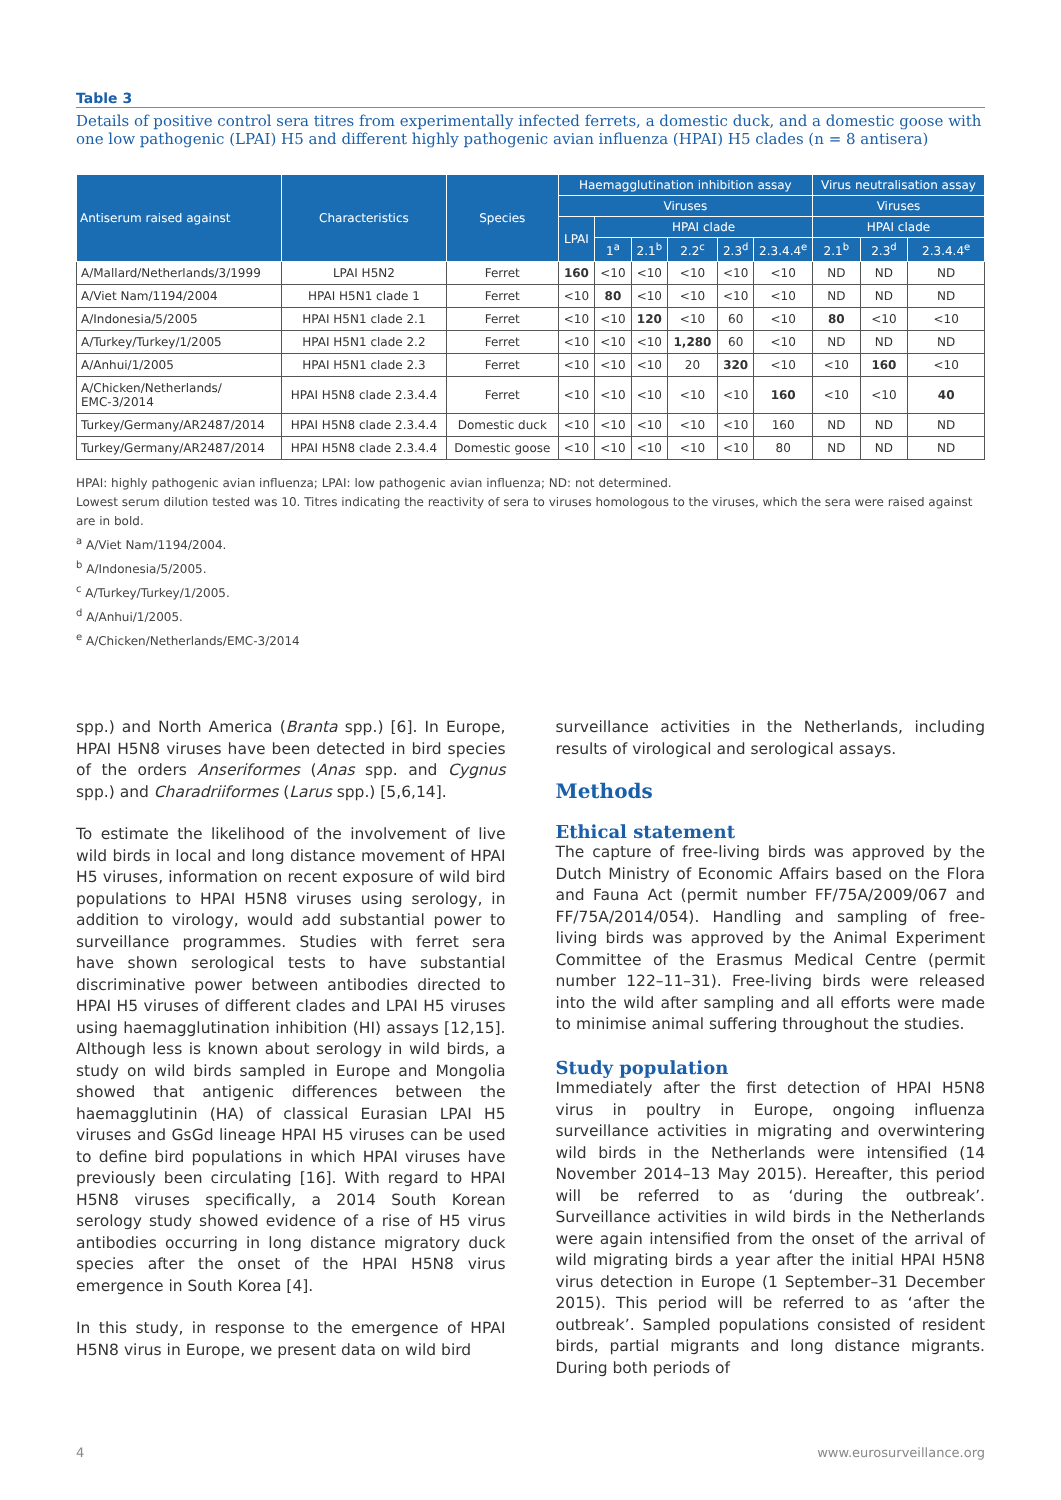Table 3
Details of positive control sera titres from experimentally infected ferrets, a domestic duck, and a domestic goose with one low pathogenic (LPAI) H5 and different highly pathogenic avian influenza (HPAI) H5 clades (n = 8 antisera)
| Antiserum raised against | Characteristics | Species | Haemagglutination inhibition assay | | | | | | Virus neutralisation assay | | |
| --- | --- | --- | --- | --- | --- | --- | --- | --- | --- | --- | --- |
| | | | Viruses | | | | | | Viruses | | |
| | | | LPAI | HPAI clade | | | | | HPAI clade | | |
| | | | | 1<sup>a</sup> | 2.1<sup>b</sup> | 2.2<sup>c</sup> | 2.3<sup>d</sup> | 2.3.4.4<sup>e</sup> | 2.1<sup>b</sup> | 2.3<sup>d</sup> | 2.3.4.4<sup>e</sup> |
| A/Mallard/Netherlands/3/1999 | LPAI H5N2 | Ferret | 160 | <10 | <10 | <10 | <10 | <10 | ND | ND | ND |
| A/Viet Nam/1194/2004 | HPAI H5N1 clade 1 | Ferret | <10 | 80 | <10 | <10 | <10 | <10 | ND | ND | ND |
| A/Indonesia/5/2005 | HPAI H5N1 clade 2.1 | Ferret | <10 | <10 | 120 | <10 | 60 | <10 | 80 | <10 | <10 |
| A/Turkey/Turkey/1/2005 | HPAI H5N1 clade 2.2 | Ferret | <10 | <10 | <10 | 1,280 | 60 | <10 | ND | ND | ND |
| A/Anhui/1/2005 | HPAI H5N1 clade 2.3 | Ferret | <10 | <10 | <10 | 20 | 320 | <10 | <10 | 160 | <10 |
| A/Chicken/Netherlands/ EMC-3/2014 | HPAI H5N8 clade 2.3.4.4 | Ferret | <10 | <10 | <10 | <10 | <10 | 160 | <10 | <10 | 40 |
| Turkey/Germany/AR2487/2014 | HPAI H5N8 clade 2.3.4.4 | Domestic duck | <10 | <10 | <10 | <10 | <10 | 160 | ND | ND | ND |
| Turkey/Germany/AR2487/2014 | HPAI H5N8 clade 2.3.4.4 | Domestic goose | <10 | <10 | <10 | <10 | <10 | 80 | ND | ND | ND |
HPAI: highly pathogenic avian influenza; LPAI: low pathogenic avian influenza; ND: not determined.
Lowest serum dilution tested was 10. Titres indicating the reactivity of sera to viruses homologous to the viruses, which the sera were raised against are in bold.
<sup>a</sup> A/Viet Nam/1194/2004.
<sup>b</sup> A/Indonesia/5/2005.
<sup>c</sup> A/Turkey/Turkey/1/2005.
<sup>d</sup> A/Anhui/1/2005.
<sup>e</sup> A/Chicken/Netherlands/EMC-3/2014
spp.) and North America (Branta spp.) [6]. In Europe, HPAI H5N8 viruses have been detected in bird species of the orders Anseriformes (Anas spp. and Cygnus spp.) and Charadriiformes (Larus spp.) [5,6,14].
To estimate the likelihood of the involvement of live wild birds in local and long distance movement of HPAI H5 viruses, information on recent exposure of wild bird populations to HPAI H5N8 viruses using serology, in addition to virology, would add substantial power to surveillance programmes. Studies with ferret sera have shown serological tests to have substantial discriminative power between antibodies directed to HPAI H5 viruses of different clades and LPAI H5 viruses using haemagglutination inhibition (HI) assays [12,15]. Although less is known about serology in wild birds, a study on wild birds sampled in Europe and Mongolia showed that antigenic differences between the haemagglutinin (HA) of classical Eurasian LPAI H5 viruses and GsGd lineage HPAI H5 viruses can be used to define bird populations in which HPAI viruses have previously been circulating [16]. With regard to HPAI H5N8 viruses specifically, a 2014 South Korean serology study showed evidence of a rise of H5 virus antibodies occurring in long distance migratory duck species after the onset of the HPAI H5N8 virus emergence in South Korea [4].
In this study, in response to the emergence of HPAI H5N8 virus in Europe, we present data on wild bird
surveillance activities in the Netherlands, including results of virological and serological assays.
Methods
Ethical statement
The capture of free-living birds was approved by the Dutch Ministry of Economic Affairs based on the Flora and Fauna Act (permit number FF/75A/2009/067 and FF/75A/2014/054). Handling and sampling of free-living birds was approved by the Animal Experiment Committee of the Erasmus Medical Centre (permit number 122–11–31). Free-living birds were released into the wild after sampling and all efforts were made to minimise animal suffering throughout the studies.
Study population
Immediately after the first detection of HPAI H5N8 virus in poultry in Europe, ongoing influenza surveillance activities in migrating and overwintering wild birds in the Netherlands were intensified (14 November 2014–13 May 2015). Hereafter, this period will be referred to as ‘during the outbreak’. Surveillance activities in wild birds in the Netherlands were again intensified from the onset of the arrival of wild migrating birds a year after the initial HPAI H5N8 virus detection in Europe (1 September–31 December 2015). This period will be referred to as ‘after the outbreak’. Sampled populations consisted of resident birds, partial migrants and long distance migrants. During both periods of
4 www.eurosurveillance.org